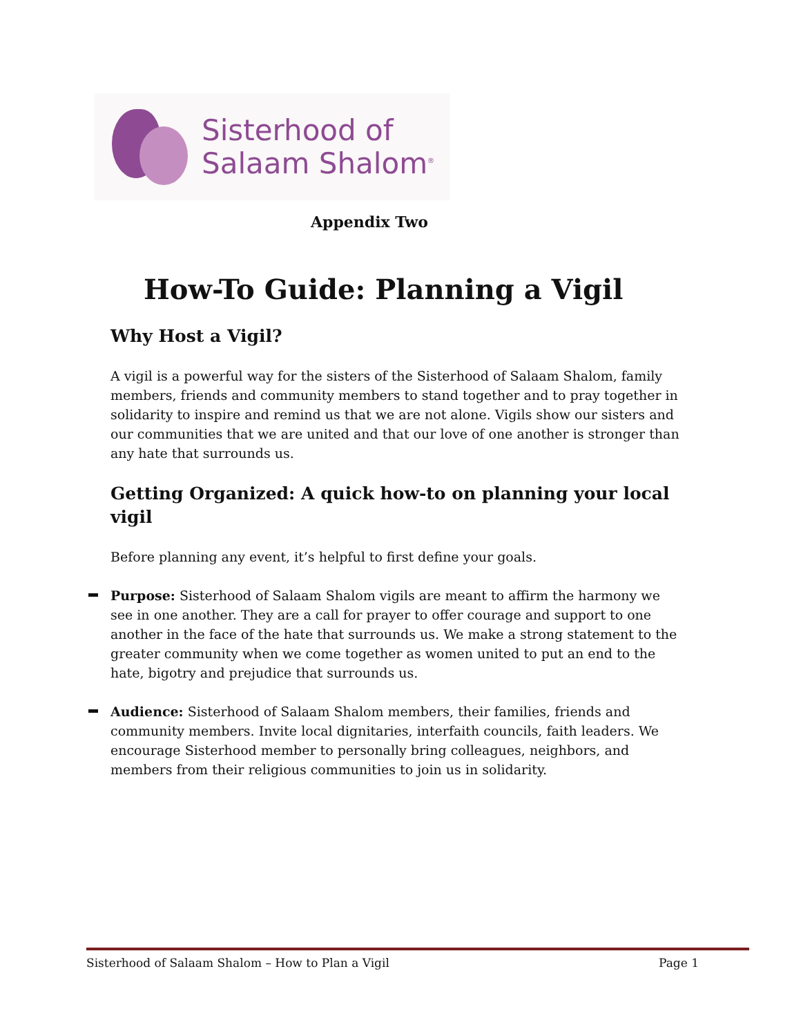Sisterhood of
Salaam Shalom<sup>®</sup>
Appendix Two
How-To Guide: Planning a Vigil
Why Host a Vigil?
A vigil is a powerful way for the sisters of the Sisterhood of Salaam Shalom, family members, friends and community members to stand together and to pray together in solidarity to inspire and remind us that we are not alone. Vigils show our sisters and our communities that we are united and that our love of one another is stronger than any hate that surrounds us.
Getting Organized: A quick how-to on planning your local vigil
Before planning any event, it’s helpful to first define your goals.
Purpose: Sisterhood of Salaam Shalom vigils are meant to affirm the harmony we see in one another. They are a call for prayer to offer courage and support to one another in the face of the hate that surrounds us. We make a strong statement to the greater community when we come together as women united to put an end to the hate, bigotry and prejudice that surrounds us.
Audience: Sisterhood of Salaam Shalom members, their families, friends and community members. Invite local dignitaries, interfaith councils, faith leaders. We encourage Sisterhood member to personally bring colleagues, neighbors, and members from their religious communities to join us in solidarity.
Sisterhood of Salaam Shalom – How to Plan a Vigil Page 1